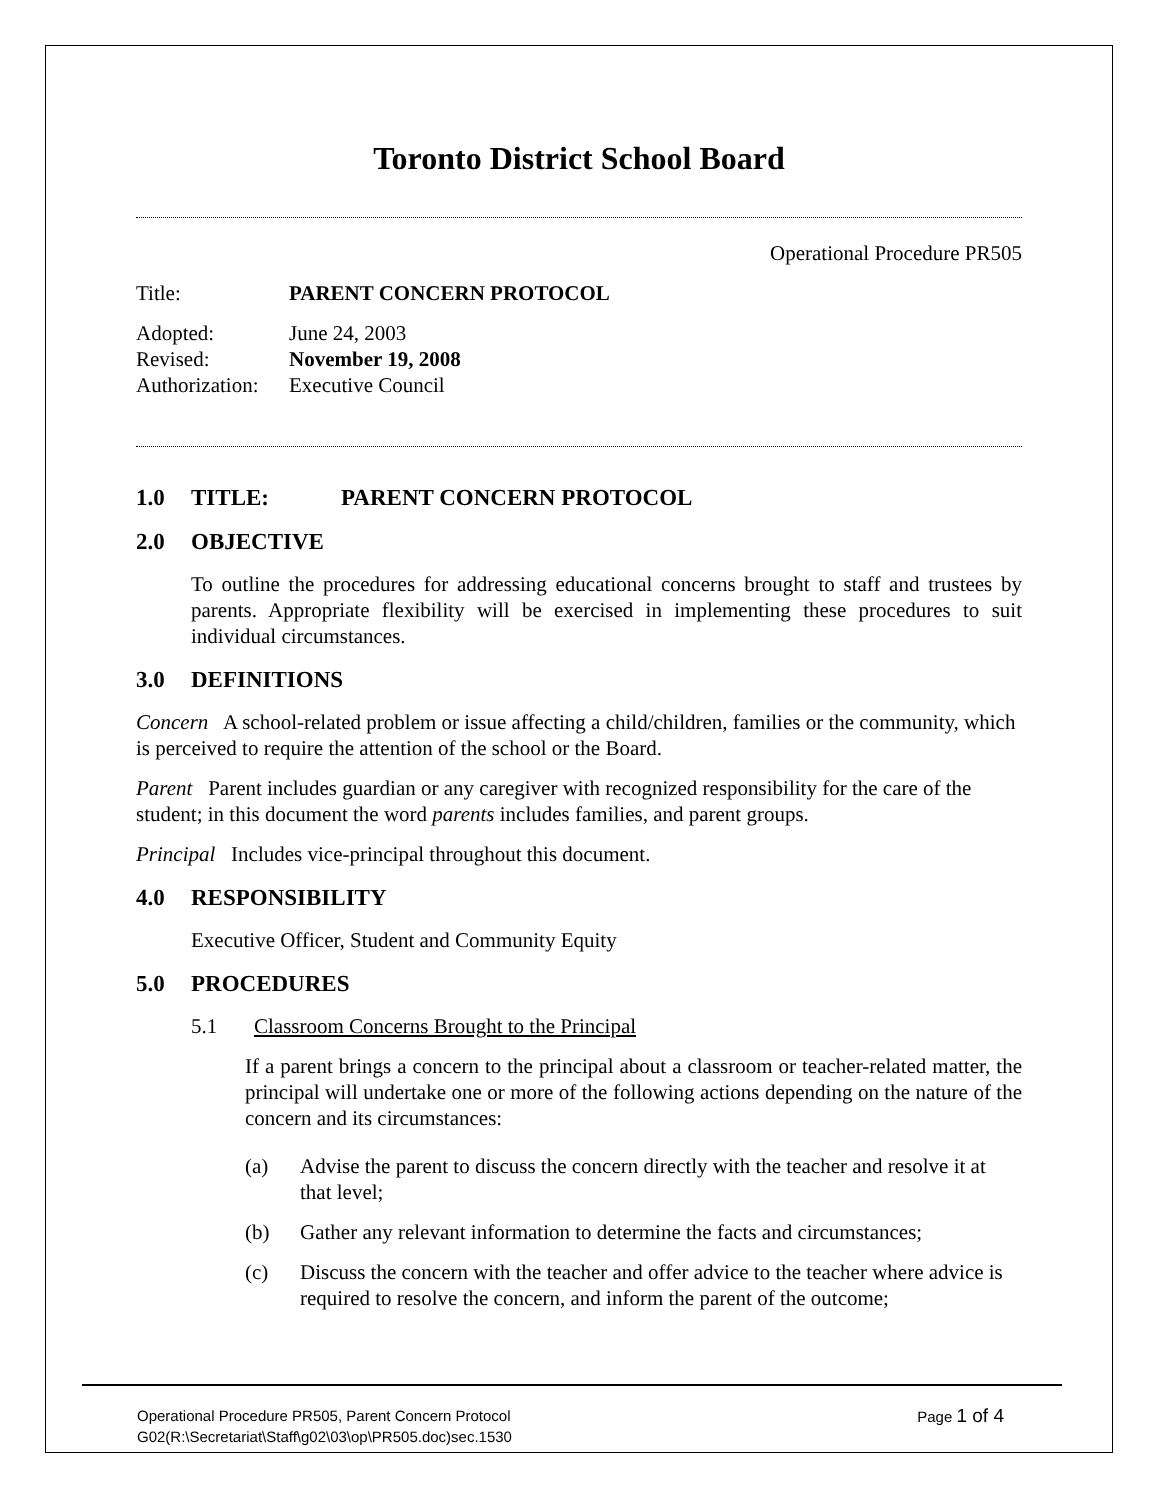Toronto District School Board
Operational Procedure PR505
Title: PARENT CONCERN PROTOCOL
Adopted: June 24, 2003
Revised: November 19, 2008
Authorization: Executive Council
1.0 TITLE: PARENT CONCERN PROTOCOL
2.0 OBJECTIVE
To outline the procedures for addressing educational concerns brought to staff and trustees by parents. Appropriate flexibility will be exercised in implementing these procedures to suit individual circumstances.
3.0 DEFINITIONS
Concern A school-related problem or issue affecting a child/children, families or the community, which is perceived to require the attention of the school or the Board.
Parent Parent includes guardian or any caregiver with recognized responsibility for the care of the student; in this document the word parents includes families, and parent groups.
Principal Includes vice-principal throughout this document.
4.0 RESPONSIBILITY
Executive Officer, Student and Community Equity
5.0 PROCEDURES
5.1 Classroom Concerns Brought to the Principal
If a parent brings a concern to the principal about a classroom or teacher-related matter, the principal will undertake one or more of the following actions depending on the nature of the concern and its circumstances:
(a) Advise the parent to discuss the concern directly with the teacher and resolve it at that level;
(b) Gather any relevant information to determine the facts and circumstances;
(c) Discuss the concern with the teacher and offer advice to the teacher where advice is required to resolve the concern, and inform the parent of the outcome;
Operational Procedure PR505, Parent Concern Protocol Page 1 of 4
G02(R:\Secretariat\Staff\g02\03\op\PR505.doc)sec.1530